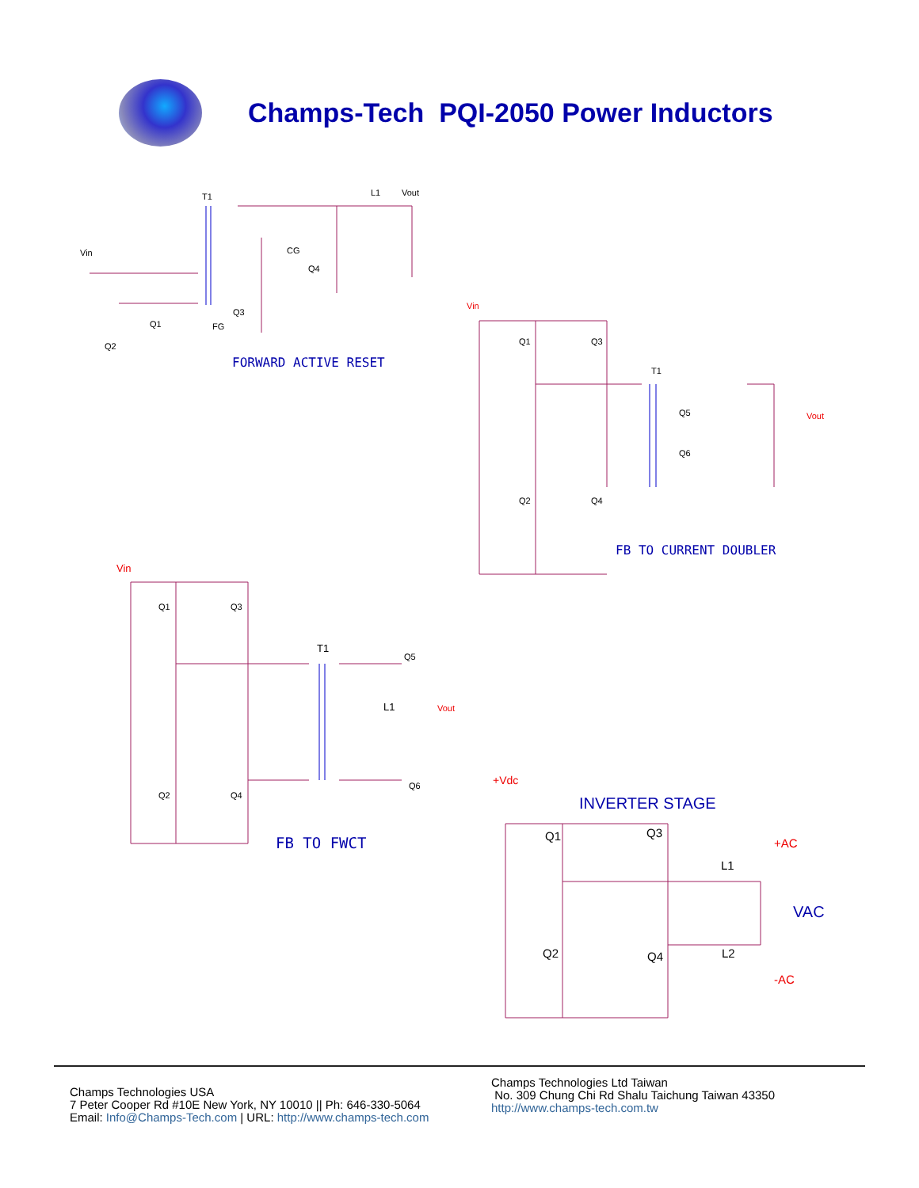Champs-Tech PQI-2050 Power Inductors
T1 L1 Vout
Vin CG
Q4
Q3
FG
Q1
Q2
FORWARD ACTIVE RESET
Vin
Q1 Q3
T1
Q5 Vout
Q6
Q2 Q4
FB TO CURRENT DOUBLER
Vin
Q1 Q3
T1
Q5
L1 Vout
Q6
Q2 Q4
FB TO FWCT
+Vdc
INVERTER STAGE
Q1 Q3
+AC
L1
VAC
Q2 L2
Q4
-AC
Champs Technologies USA
7 Peter Cooper Rd #10E New York, NY 10010 || Ph: 646-330-5064
Email: Info@Champs-Tech.com | URL: http://www.champs-tech.com
Champs Technologies Ltd Taiwan
No. 309 Chung Chi Rd Shalu Taichung Taiwan 43350
http://www.champs-tech.com.tw